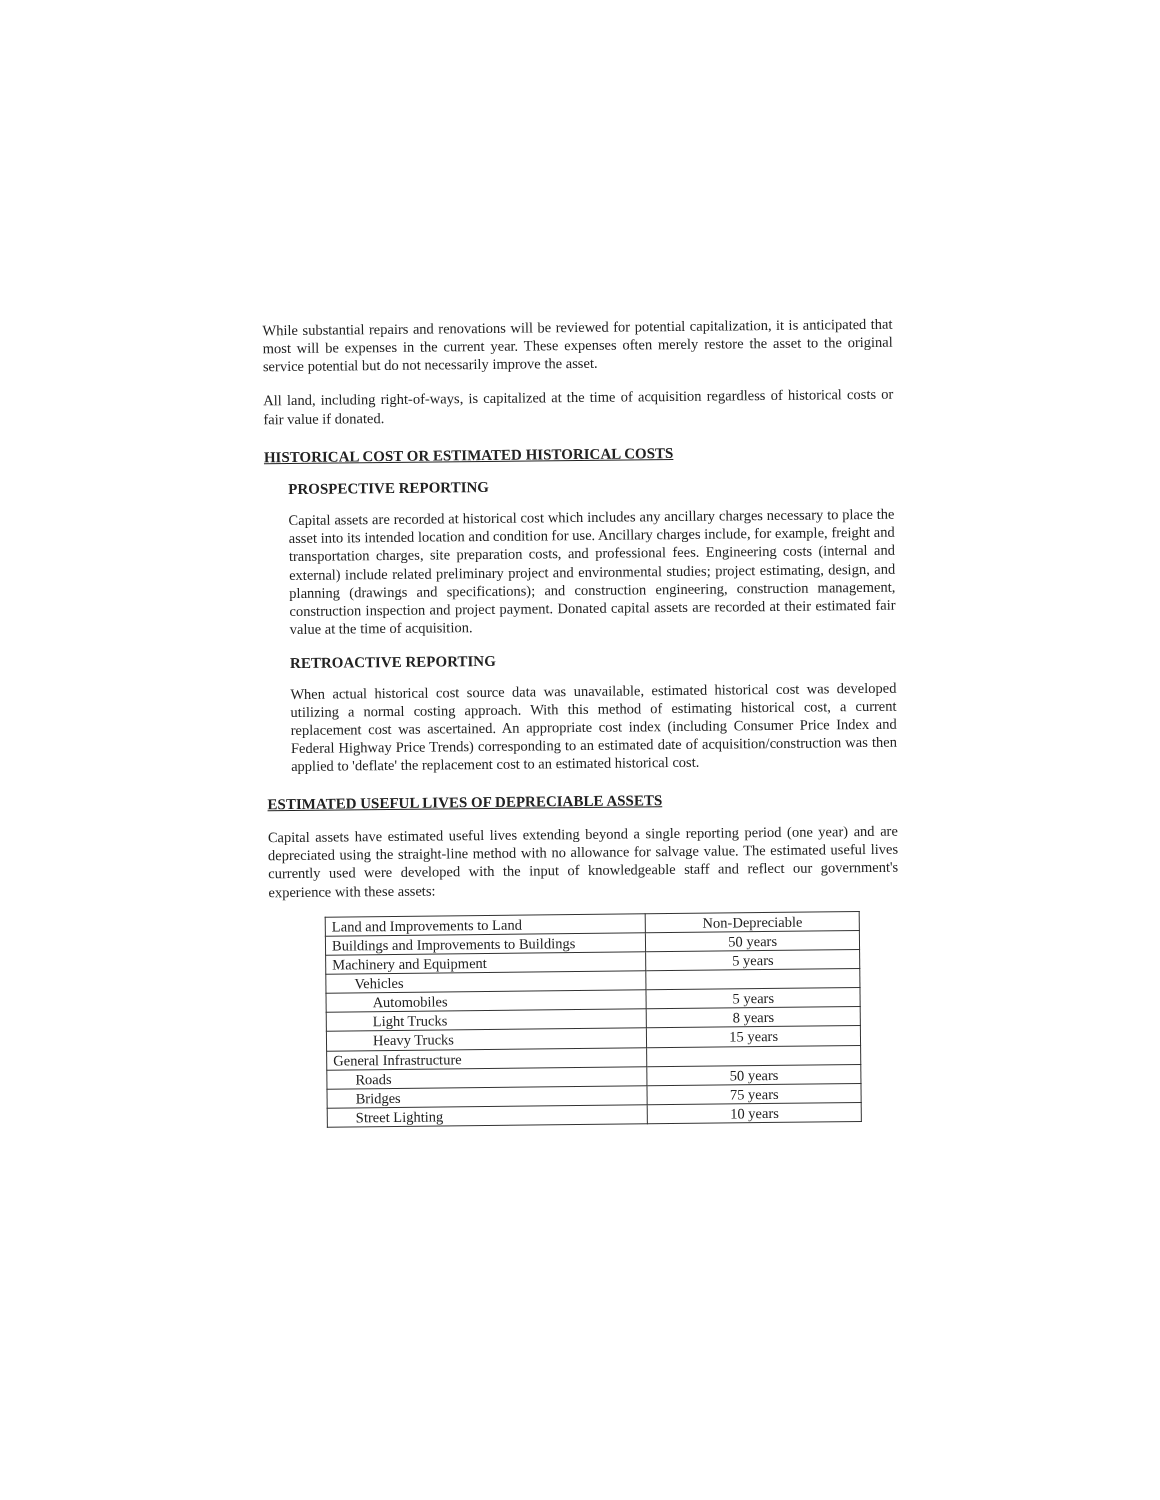While substantial repairs and renovations will be reviewed for potential capitalization, it is anticipated that most will be expenses in the current year. These expenses often merely restore the asset to the original service potential but do not necessarily improve the asset.
All land, including right-of-ways, is capitalized at the time of acquisition regardless of historical costs or fair value if donated.
HISTORICAL COST OR ESTIMATED HISTORICAL COSTS
PROSPECTIVE REPORTING
Capital assets are recorded at historical cost which includes any ancillary charges necessary to place the asset into its intended location and condition for use. Ancillary charges include, for example, freight and transportation charges, site preparation costs, and professional fees. Engineering costs (internal and external) include related preliminary project and environmental studies; project estimating, design, and planning (drawings and specifications); and construction engineering, construction management, construction inspection and project payment. Donated capital assets are recorded at their estimated fair value at the time of acquisition.
RETROACTIVE REPORTING
When actual historical cost source data was unavailable, estimated historical cost was developed utilizing a normal costing approach. With this method of estimating historical cost, a current replacement cost was ascertained. An appropriate cost index (including Consumer Price Index and Federal Highway Price Trends) corresponding to an estimated date of acquisition/construction was then applied to 'deflate' the replacement cost to an estimated historical cost.
ESTIMATED USEFUL LIVES OF DEPRECIABLE ASSETS
Capital assets have estimated useful lives extending beyond a single reporting period (one year) and are depreciated using the straight-line method with no allowance for salvage value. The estimated useful lives currently used were developed with the input of knowledgeable staff and reflect our government's experience with these assets:
| Land and Improvements to Land | Non-Depreciable |
| Buildings and Improvements to Buildings | 50 years |
| Machinery and Equipment | 5 years |
| Vehicles | |
| Automobiles | 5 years |
| Light Trucks | 8 years |
| Heavy Trucks | 15 years |
| General Infrastructure | |
| Roads | 50 years |
| Bridges | 75 years |
| Street Lighting | 10 years |